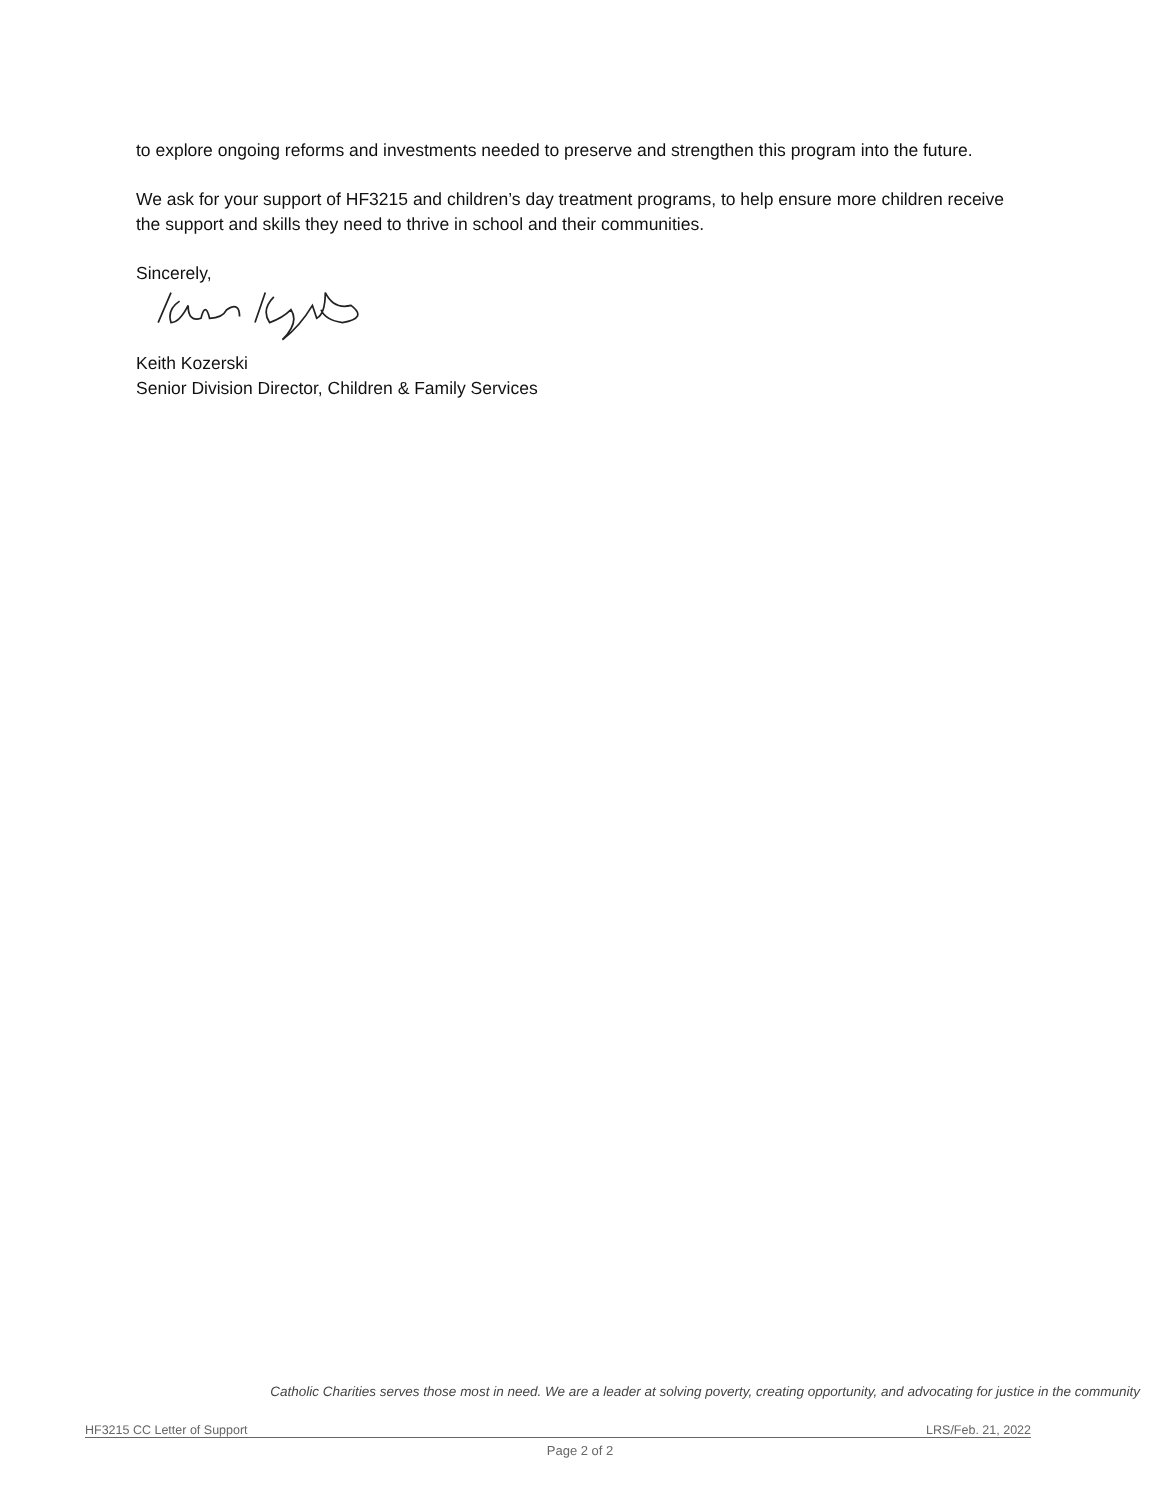to explore ongoing reforms and investments needed to preserve and strengthen this program into the future.
We ask for your support of HF3215 and children’s day treatment programs, to help ensure more children receive the support and skills they need to thrive in school and their communities.
Sincerely,
Keith Kozerski
Senior Division Director, Children & Family Services
Catholic Charities serves those most in need. We are a leader at solving poverty, creating opportunity, and advocating for justice in the community
HF3215 CC Letter of Support LRS/Feb. 21, 2022
Page 2 of 2